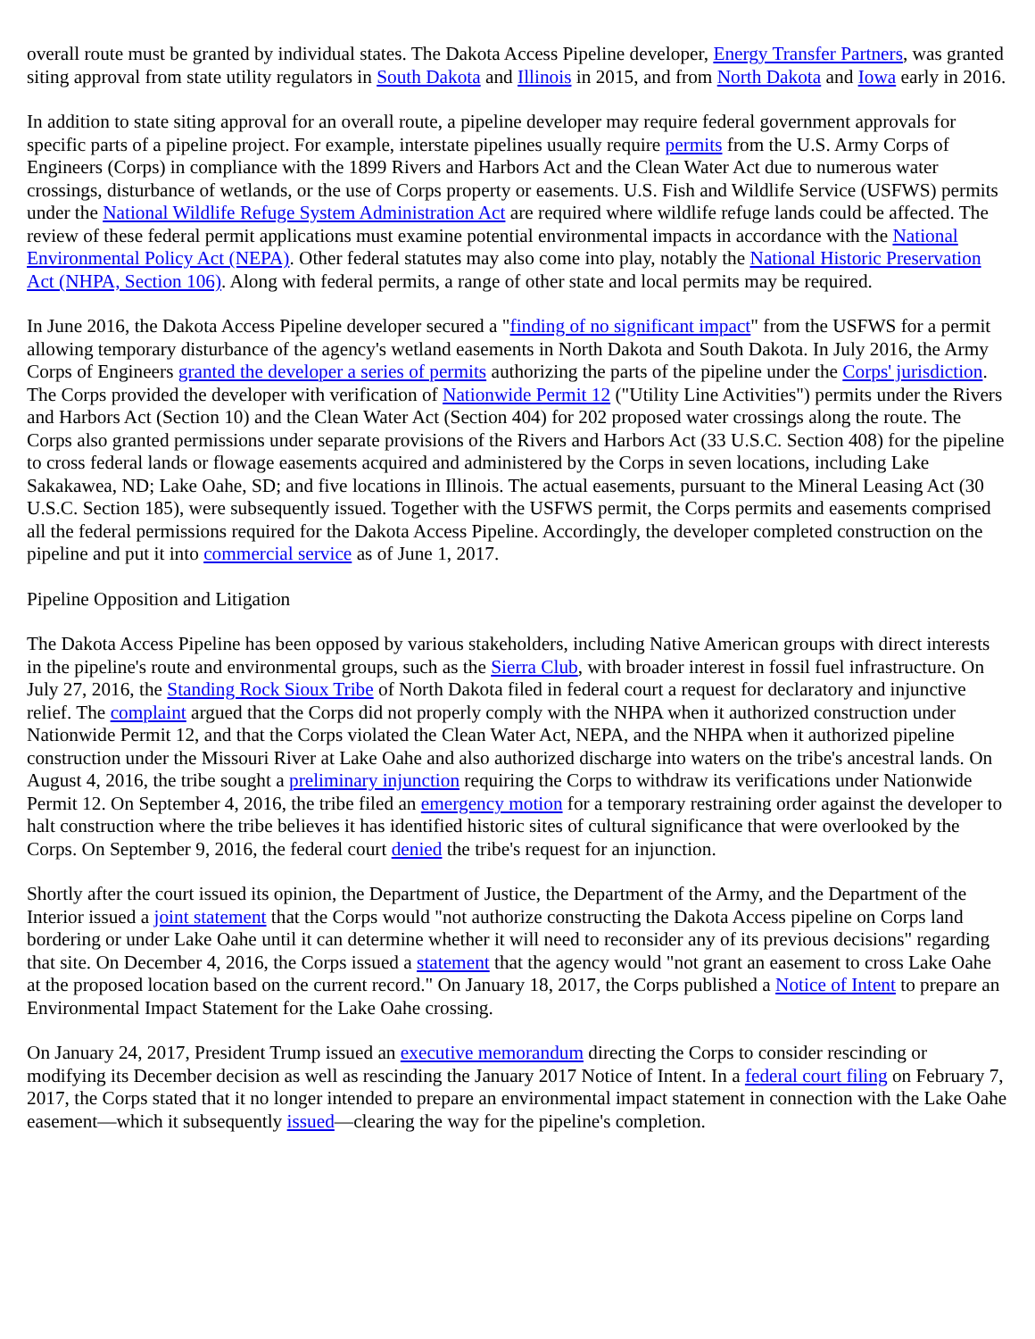overall route must be granted by individual states. The Dakota Access Pipeline developer, Energy Transfer Partners, was granted siting approval from state utility regulators in South Dakota and Illinois in 2015, and from North Dakota and Iowa early in 2016.
In addition to state siting approval for an overall route, a pipeline developer may require federal government approvals for specific parts of a pipeline project. For example, interstate pipelines usually require permits from the U.S. Army Corps of Engineers (Corps) in compliance with the 1899 Rivers and Harbors Act and the Clean Water Act due to numerous water crossings, disturbance of wetlands, or the use of Corps property or easements. U.S. Fish and Wildlife Service (USFWS) permits under the National Wildlife Refuge System Administration Act are required where wildlife refuge lands could be affected. The review of these federal permit applications must examine potential environmental impacts in accordance with the National Environmental Policy Act (NEPA). Other federal statutes may also come into play, notably the National Historic Preservation Act (NHPA, Section 106). Along with federal permits, a range of other state and local permits may be required.
In June 2016, the Dakota Access Pipeline developer secured a "finding of no significant impact" from the USFWS for a permit allowing temporary disturbance of the agency's wetland easements in North Dakota and South Dakota. In July 2016, the Army Corps of Engineers granted the developer a series of permits authorizing the parts of the pipeline under the Corps' jurisdiction. The Corps provided the developer with verification of Nationwide Permit 12 ("Utility Line Activities") permits under the Rivers and Harbors Act (Section 10) and the Clean Water Act (Section 404) for 202 proposed water crossings along the route. The Corps also granted permissions under separate provisions of the Rivers and Harbors Act (33 U.S.C. Section 408) for the pipeline to cross federal lands or flowage easements acquired and administered by the Corps in seven locations, including Lake Sakakawea, ND; Lake Oahe, SD; and five locations in Illinois. The actual easements, pursuant to the Mineral Leasing Act (30 U.S.C. Section 185), were subsequently issued. Together with the USFWS permit, the Corps permits and easements comprised all the federal permissions required for the Dakota Access Pipeline. Accordingly, the developer completed construction on the pipeline and put it into commercial service as of June 1, 2017.
Pipeline Opposition and Litigation
The Dakota Access Pipeline has been opposed by various stakeholders, including Native American groups with direct interests in the pipeline's route and environmental groups, such as the Sierra Club, with broader interest in fossil fuel infrastructure. On July 27, 2016, the Standing Rock Sioux Tribe of North Dakota filed in federal court a request for declaratory and injunctive relief. The complaint argued that the Corps did not properly comply with the NHPA when it authorized construction under Nationwide Permit 12, and that the Corps violated the Clean Water Act, NEPA, and the NHPA when it authorized pipeline construction under the Missouri River at Lake Oahe and also authorized discharge into waters on the tribe's ancestral lands. On August 4, 2016, the tribe sought a preliminary injunction requiring the Corps to withdraw its verifications under Nationwide Permit 12. On September 4, 2016, the tribe filed an emergency motion for a temporary restraining order against the developer to halt construction where the tribe believes it has identified historic sites of cultural significance that were overlooked by the Corps. On September 9, 2016, the federal court denied the tribe's request for an injunction.
Shortly after the court issued its opinion, the Department of Justice, the Department of the Army, and the Department of the Interior issued a joint statement that the Corps would "not authorize constructing the Dakota Access pipeline on Corps land bordering or under Lake Oahe until it can determine whether it will need to reconsider any of its previous decisions" regarding that site. On December 4, 2016, the Corps issued a statement that the agency would "not grant an easement to cross Lake Oahe at the proposed location based on the current record." On January 18, 2017, the Corps published a Notice of Intent to prepare an Environmental Impact Statement for the Lake Oahe crossing.
On January 24, 2017, President Trump issued an executive memorandum directing the Corps to consider rescinding or modifying its December decision as well as rescinding the January 2017 Notice of Intent. In a federal court filing on February 7, 2017, the Corps stated that it no longer intended to prepare an environmental impact statement in connection with the Lake Oahe easement—which it subsequently issued—clearing the way for the pipeline's completion.